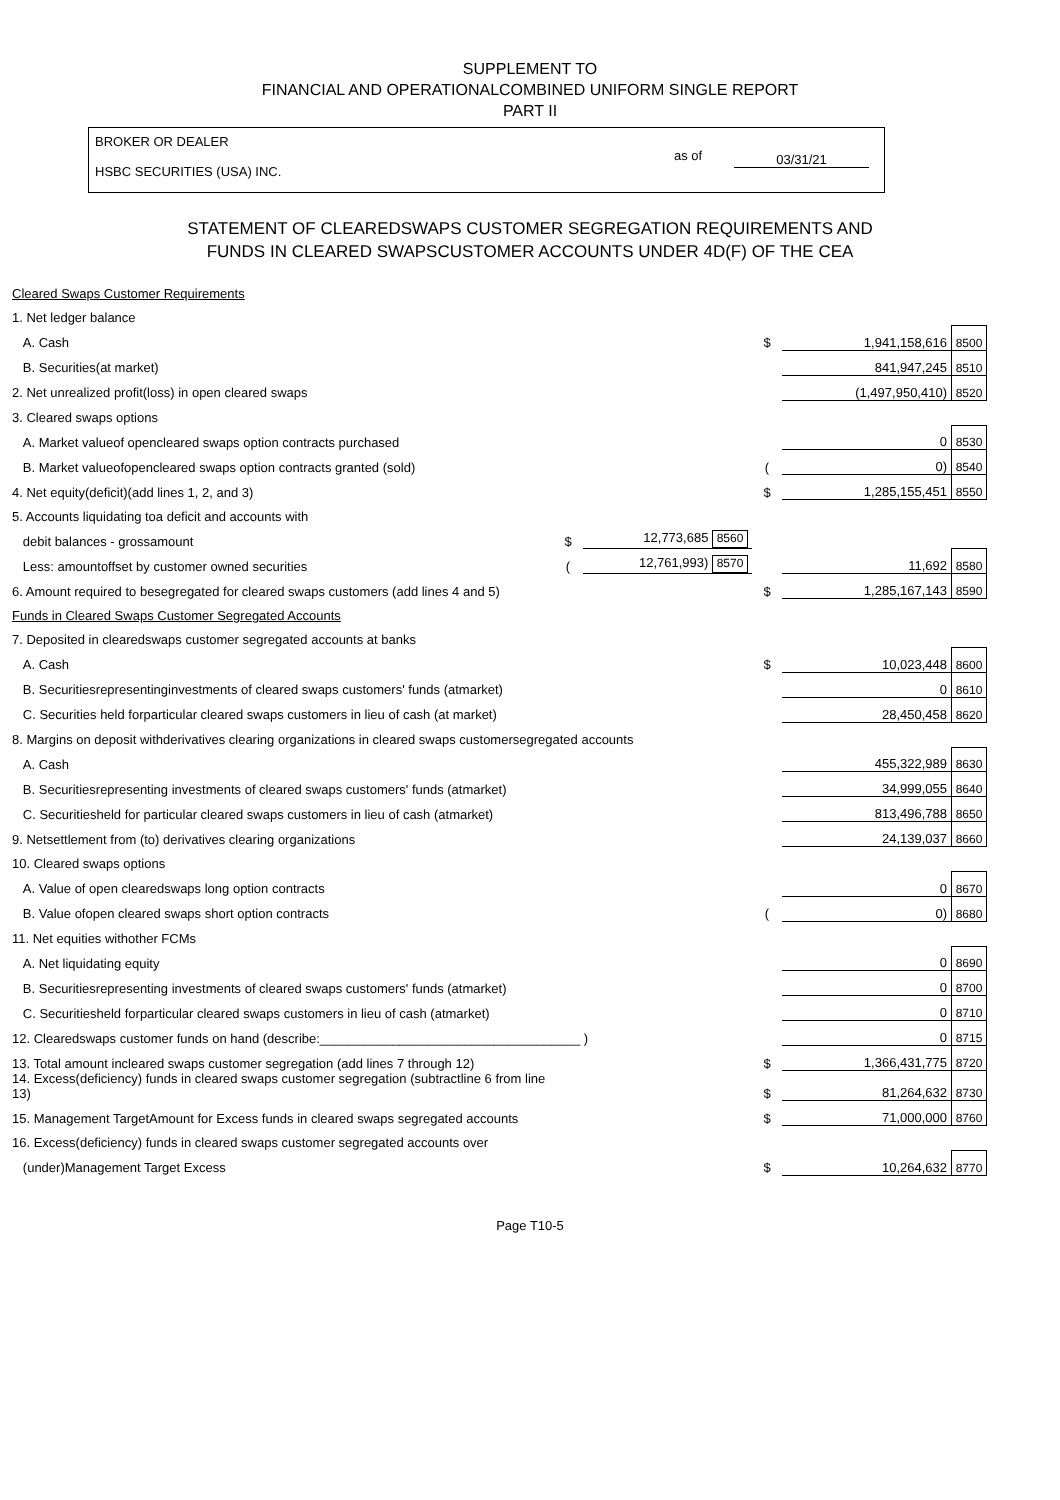SUPPLEMENT TO
FINANCIAL AND OPERATIONALCOMBINED UNIFORM SINGLE REPORT
PART II
BROKER OR DEALER
HSBC SECURITIES (USA) INC.
as of 03/31/21
STATEMENT OF CLEAREDSWAPS CUSTOMER SEGREGATION REQUIREMENTS AND
FUNDS IN CLEARED SWAPSCUSTOMER ACCOUNTS UNDER 4D(F) OF THE CEA
| Cleared Swaps Customer Requirements | | | | | |
| 1. Net ledger balance | | | | | |
| A. Cash | | | $ | 1,941,158,616 | 8500 |
| B. Securities(at market) | | | | 841,947,245 | 8510 |
| 2. Net unrealized profit(loss) in open cleared swaps | | | | (1,497,950,410) | 8520 |
| 3. Cleared swaps options | | | | | |
| A. Market valueof opencleared swaps option contracts purchased | | | | 0 | 8530 |
| B. Market valueofopencleared swaps option contracts granted (sold) | | | ( | 0) | 8540 |
| 4. Net equity(deficit)(add lines 1, 2, and 3) | | | $ | 1,285,155,451 | 8550 |
| 5. Accounts liquidating toa deficit and accounts with | | | | | |
| debit balances - grossamount | $ | 12,773,685 8560 | | | |
| Less: amountoffset by customer owned securities | ( | 12,761,993) 8570 | | 11,692 | 8580 |
| 6. Amount required to besegregated for cleared swaps customers (add lines 4 and 5) | | | $ | 1,285,167,143 | 8590 |
| Funds in Cleared Swaps Customer Segregated Accounts | | | | | |
| 7. Deposited in clearedswaps customer segregated accounts at banks | | | | | |
| A. Cash | | | $ | 10,023,448 | 8600 |
| B. Securitiesrepresentinginvestments of cleared swaps customers' funds (atmarket) | | | | 0 | 8610 |
| C. Securities held forparticular cleared swaps customers in lieu of cash (at market) | | | | 28,450,458 | 8620 |
| 8. Margins on deposit withderivatives clearing organizations in cleared swaps customersegregated accounts | | | | | |
| A. Cash | | | | 455,322,989 | 8630 |
| B. Securitiesrepresenting investments of cleared swaps customers' funds (atmarket) | | | | 34,999,055 | 8640 |
| C. Securitiesheld for particular cleared swaps customers in lieu of cash (atmarket) | | | | 813,496,788 | 8650 |
| 9. Netsettlement from (to) derivatives clearing organizations | | | | 24,139,037 | 8660 |
| 10. Cleared swaps options | | | | | |
| A. Value of open clearedswaps long option contracts | | | | 0 | 8670 |
| B. Value ofopen cleared swaps short option contracts | | | ( | 0) | 8680 |
| 11. Net equities withother FCMs | | | | | |
| A. Net liquidating equity | | | | 0 | 8690 |
| B. Securitiesrepresenting investments of cleared swaps customers' funds (atmarket) | | | | 0 | 8700 |
| C. Securitiesheld forparticular cleared swaps customers in lieu of cash (atmarket) | | | | 0 | 8710 |
| 12. Clearedswaps customer funds on hand (describe:____________________________________ ) | | | | 0 | 8715 |
| 13. Total amount incleared swaps customer segregation (add lines 7 through 12) | | | $ | 1,366,431,775 | 8720 |
| 14. Excess(deficiency) funds in cleared swaps customer segregation (subtractline 6 from line 13) | | | $ | 81,264,632 | 8730 |
| 15. Management TargetAmount for Excess funds in cleared swaps segregated accounts | | | $ | 71,000,000 | 8760 |
| 16. Excess(deficiency) funds in cleared swaps customer segregated accounts over | | | | | |
| (under)Management Target Excess | | | $ | 10,264,632 | 8770 |
Page T10-5